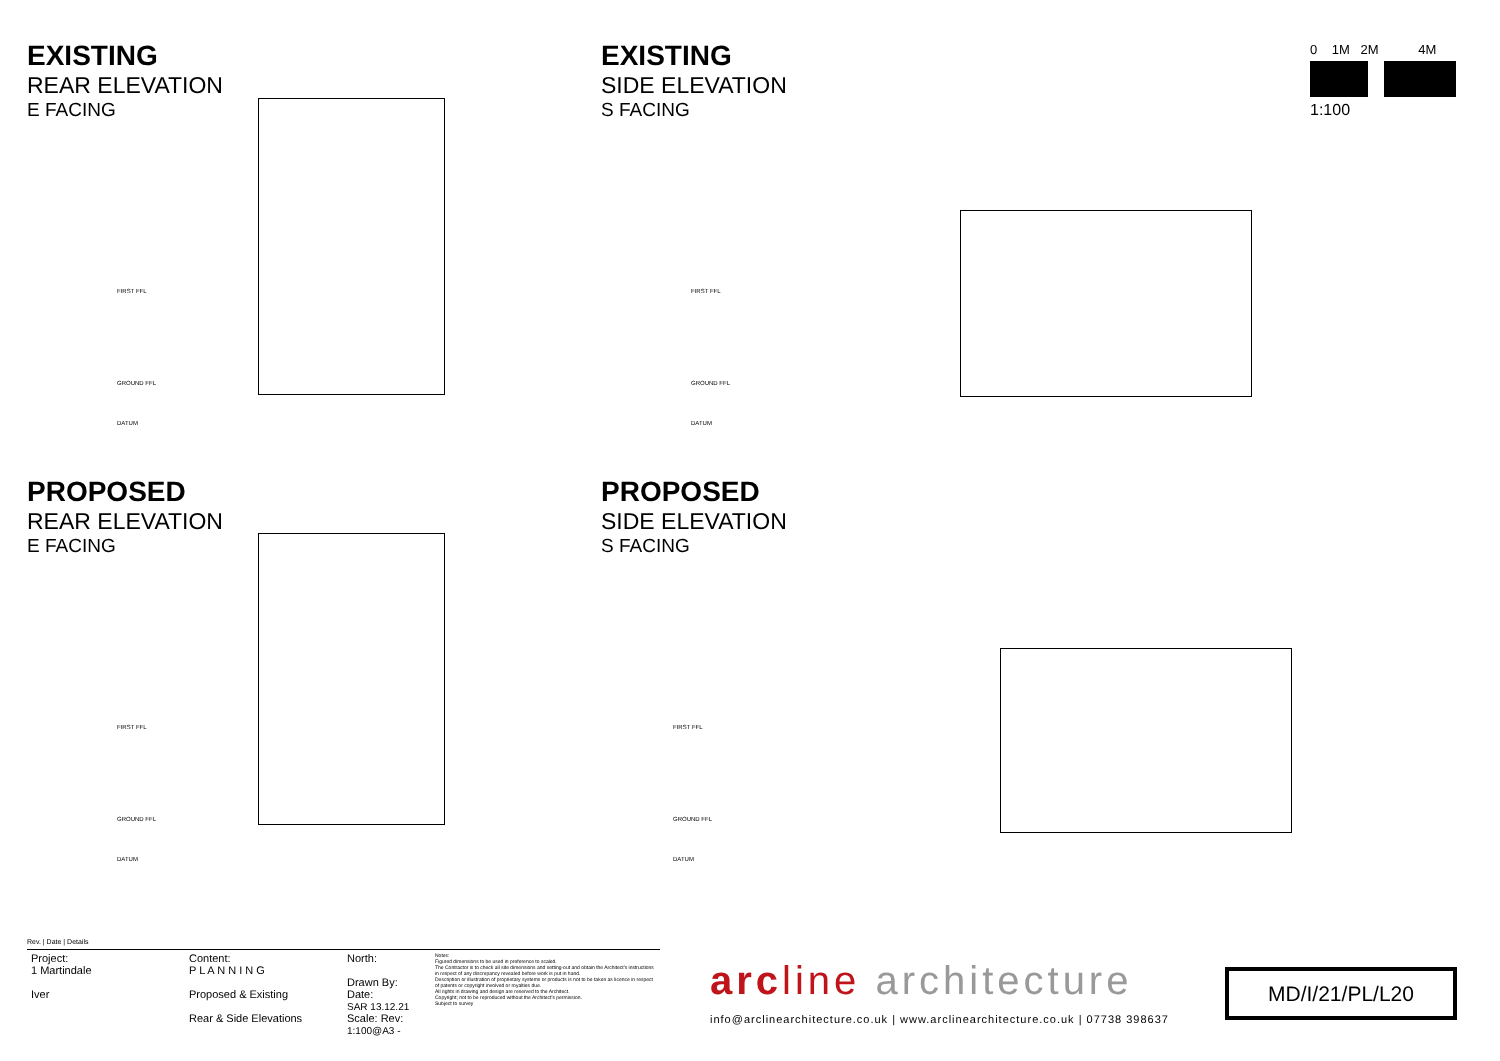EXISTING
REAR ELEVATION
E FACING
EXISTING
SIDE ELEVATION
S FACING
0 1M 2M 4M
1:100
PROPOSED
REAR ELEVATION
E FACING
PROPOSED
SIDE ELEVATION
S FACING
FIRST FFL
GROUND FFL
DATUM
FIRST FFL
GROUND FFL
DATUM
FIRST FFL
GROUND FFL
DATUM
FIRST FFL
GROUND FFL
DATUM
Rev. | Date | Details
| Project: 1 Martindale Iver | Content: P L A N N I N G Proposed & Existing Rear & Side Elevations | North: Drawn By: Date: SAR 13.12.21 Scale: Rev: 1:100@A3 - | Notes: Figured dimensions to be used in preference to scaled. The Contractor is to check all site dimensions and setting-out and obtain the Architect's instructions in respect of any discrepancy revealed before work is put in hand. Description or illustration of proprietary systems or products is not to be taken as licence in respect of patents or copyright involved or royalties due. All rights in drawing and design are reserved to the Architect. Copyright; not to be reproduced without the Architect's permission. Subject to survey |
arc line architecture
info@arclinearchitecture.co.uk | www.arclinearchitecture.co.uk | 07738 398637
MD/I/21/PL/L20